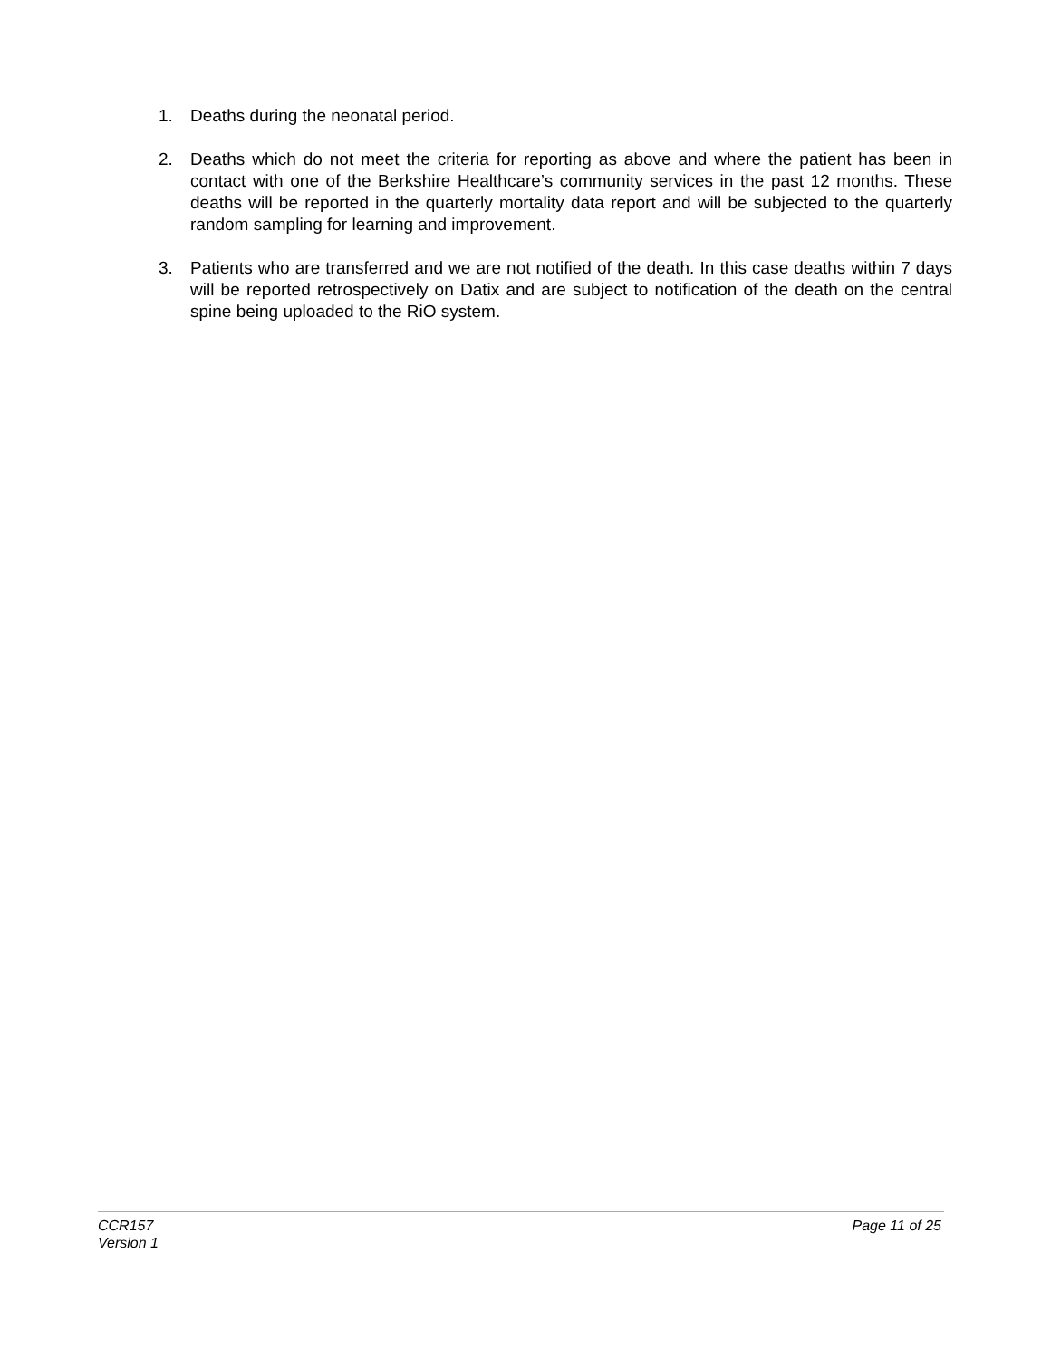1. Deaths during the neonatal period.
2. Deaths which do not meet the criteria for reporting as above and where the patient has been in contact with one of the Berkshire Healthcare’s community services in the past 12 months. These deaths will be reported in the quarterly mortality data report and will be subjected to the quarterly random sampling for learning and improvement.
3. Patients who are transferred and we are not notified of the death. In this case deaths within 7 days will be reported retrospectively on Datix and are subject to notification of the death on the central spine being uploaded to the RiO system.
CCR157 Page 11 of 25
Version 1